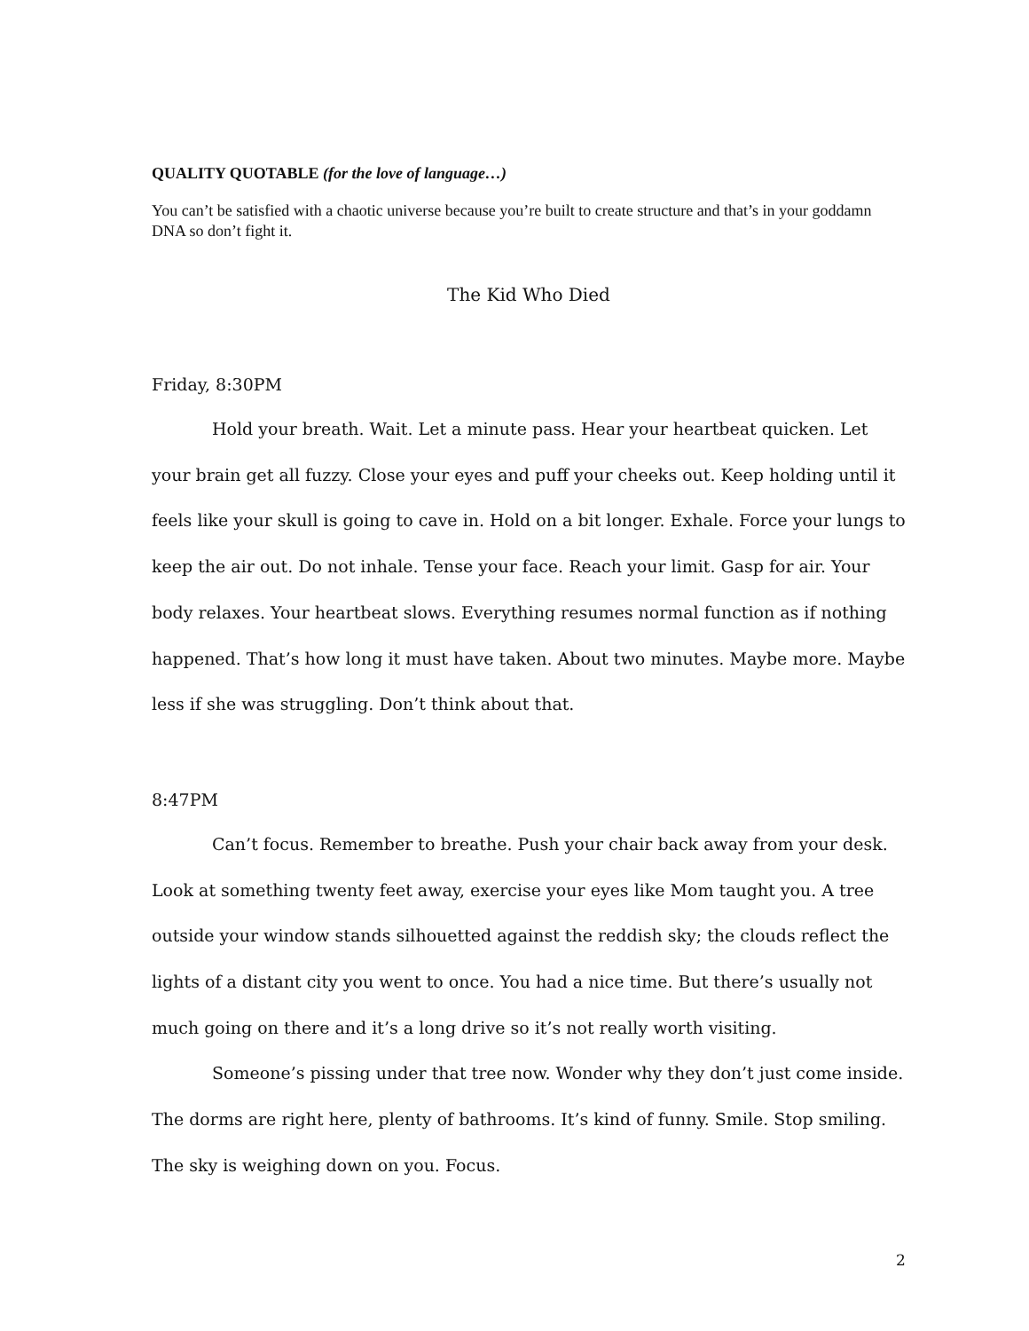QUALITY QUOTABLE (for the love of language…)
You can’t be satisfied with a chaotic universe because you’re built to create structure and that’s in your goddamn DNA so don’t fight it.
The Kid Who Died
Friday, 8:30PM
Hold your breath. Wait. Let a minute pass. Hear your heartbeat quicken. Let your brain get all fuzzy. Close your eyes and puff your cheeks out. Keep holding until it feels like your skull is going to cave in. Hold on a bit longer. Exhale. Force your lungs to keep the air out. Do not inhale. Tense your face. Reach your limit. Gasp for air. Your body relaxes. Your heartbeat slows. Everything resumes normal function as if nothing happened. That’s how long it must have taken. About two minutes. Maybe more. Maybe less if she was struggling. Don’t think about that.
8:47PM
Can’t focus. Remember to breathe. Push your chair back away from your desk. Look at something twenty feet away, exercise your eyes like Mom taught you. A tree outside your window stands silhouetted against the reddish sky; the clouds reflect the lights of a distant city you went to once. You had a nice time. But there’s usually not much going on there and it’s a long drive so it’s not really worth visiting.
Someone’s pissing under that tree now. Wonder why they don’t just come inside. The dorms are right here, plenty of bathrooms. It’s kind of funny. Smile. Stop smiling. The sky is weighing down on you. Focus.
2